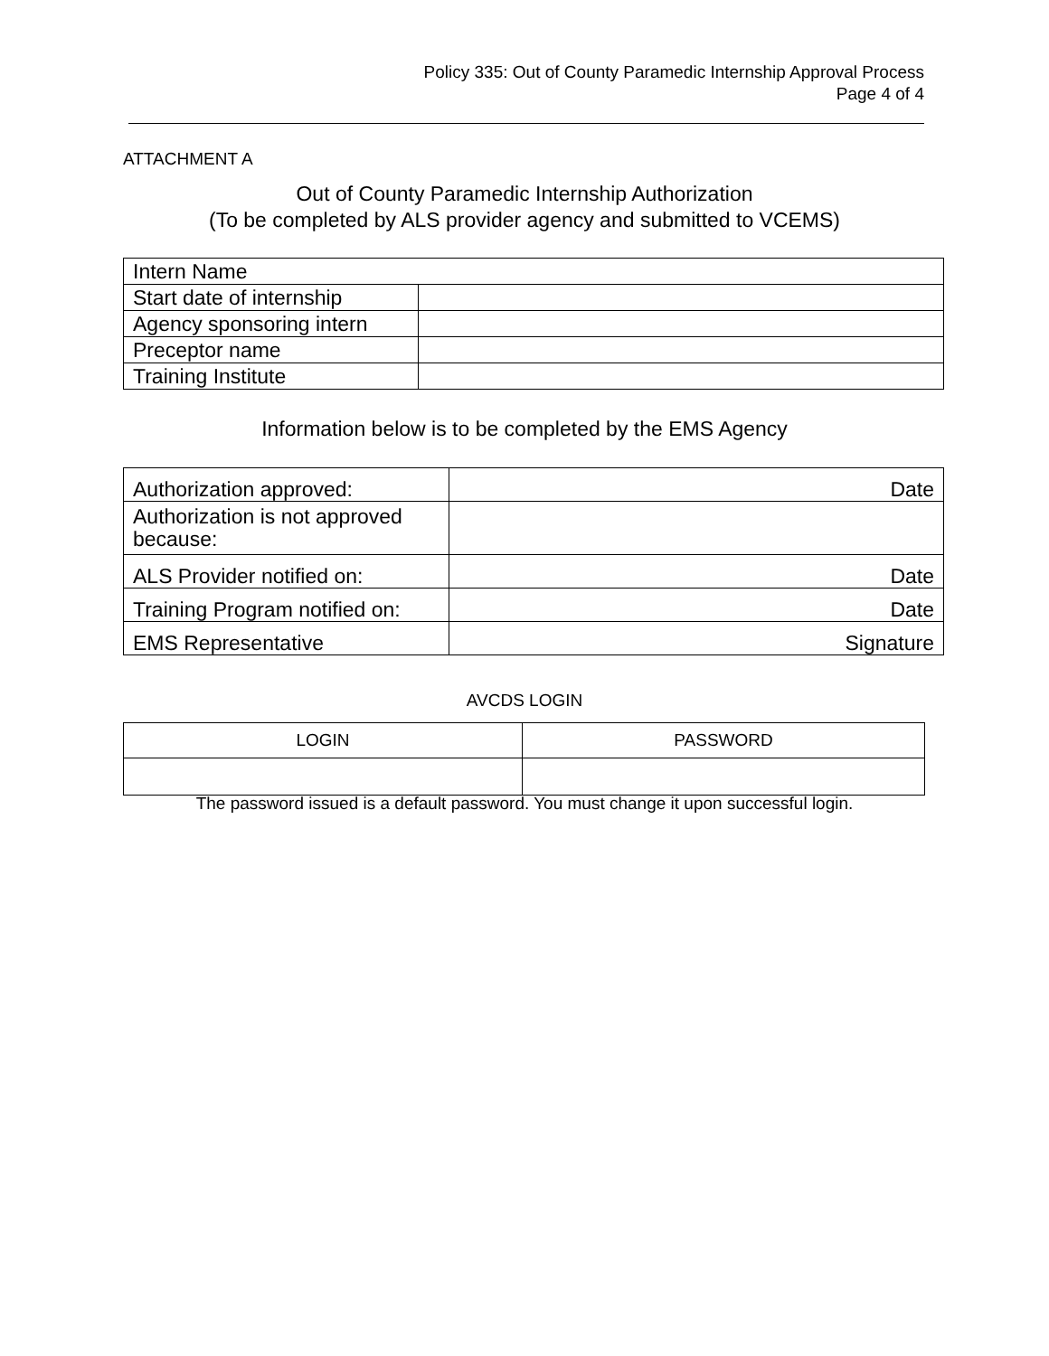Policy 335: Out of County Paramedic Internship Approval Process
Page 4 of 4
ATTACHMENT A
Out of County Paramedic Internship Authorization
(To be completed by ALS provider agency and submitted to VCEMS)
| Intern Name | |
| Start date of internship | |
| Agency sponsoring intern | |
| Preceptor name | |
| Training Institute | |
Information below is to be completed by the EMS Agency
| Authorization approved: | Date |
| Authorization is not approved because: | |
| ALS Provider notified on: | Date |
| Training Program notified on: | Date |
| EMS Representative | Signature |
AVCDS LOGIN
| LOGIN | PASSWORD |
| --- | --- |
The password issued is a default password. You must change it upon successful login.